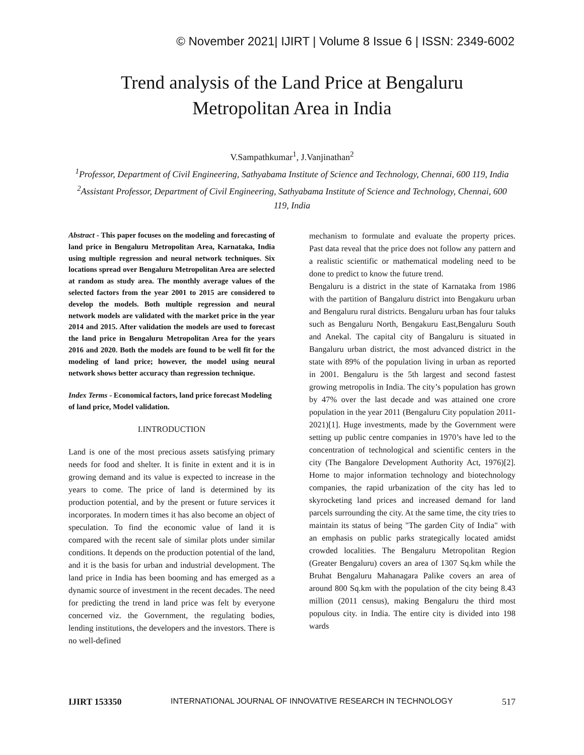© November 2021| IJIRT | Volume 8 Issue 6 | ISSN: 2349-6002
Trend analysis of the Land Price at Bengaluru
Metropolitan Area in India
V.Sampathkumar<sup>1</sup>, J.Vanjinathan<sup>2</sup>
<sup>1</sup> Professor, Department of Civil Engineering, Sathyabama Institute of Science and Technology, Chennai, 600 119, India
<sup>2</sup> Assistant Professor, Department of Civil Engineering, Sathyabama Institute of Science and Technology, Chennai, 600 119, India
Abstract - This paper focuses on the modeling and forecasting of land price in Bengaluru Metropolitan Area, Karnataka, India using multiple regression and neural network techniques. Six locations spread over Bengaluru Metropolitan Area are selected at random as study area. The monthly average values of the selected factors from the year 2001 to 2015 are considered to develop the models. Both multiple regression and neural network models are validated with the market price in the year 2014 and 2015. After validation the models are used to forecast the land price in Bengaluru Metropolitan Area for the years 2016 and 2020. Both the models are found to be well fit for the modeling of land price; however, the model using neural network shows better accuracy than regression technique.
Index Terms - Economical factors, land price forecast Modeling of land price, Model validation.
I.INTRODUCTION
Land is one of the most precious assets satisfying primary needs for food and shelter. It is finite in extent and it is in growing demand and its value is expected to increase in the years to come. The price of land is determined by its production potential, and by the present or future services it incorporates. In modern times it has also become an object of speculation. To find the economic value of land it is compared with the recent sale of similar plots under similar conditions. It depends on the production potential of the land, and it is the basis for urban and industrial development. The land price in India has been booming and has emerged as a dynamic source of investment in the recent decades. The need for predicting the trend in land price was felt by everyone concerned viz. the Government, the regulating bodies, lending institutions, the developers and the investors. There is no well-defined
mechanism to formulate and evaluate the property prices. Past data reveal that the price does not follow any pattern and a realistic scientific or mathematical modeling need to be done to predict to know the future trend.
Bengaluru is a district in the state of Karnataka from 1986 with the partition of Bangaluru district into Bengakuru urban and Bengaluru rural districts. Bengaluru urban has four taluks such as Bengaluru North, Bengakuru East,Bengaluru South and Anekal. The capital city of Bangaluru is situated in Bangaluru urban district, the most advanced district in the state with 89% of the population living in urban as reported in 2001. Bengaluru is the 5th largest and second fastest growing metropolis in India. The city’s population has grown by 47% over the last decade and was attained one crore population in the year 2011 (Bengaluru City population 2011-2021)[1]. Huge investments, made by the Government were setting up public centre companies in 1970’s have led to the concentration of technological and scientific centers in the city (The Bangalore Development Authority Act, 1976)[2]. Home to major information technology and biotechnology companies, the rapid urbanization of the city has led to skyrocketing land prices and increased demand for land parcels surrounding the city. At the same time, the city tries to maintain its status of being "The garden City of India" with an emphasis on public parks strategically located amidst crowded localities. The Bengaluru Metropolitan Region (Greater Bengaluru) covers an area of 1307 Sq.km while the Bruhat Bengaluru Mahanagara Palike covers an area of around 800 Sq.km with the population of the city being 8.43 million (2011 census), making Bengaluru the third most populous city. in India. The entire city is divided into 198 wards
IJIRT 153350 INTERNATIONAL JOURNAL OF INNOVATIVE RESEARCH IN TECHNOLOGY 517